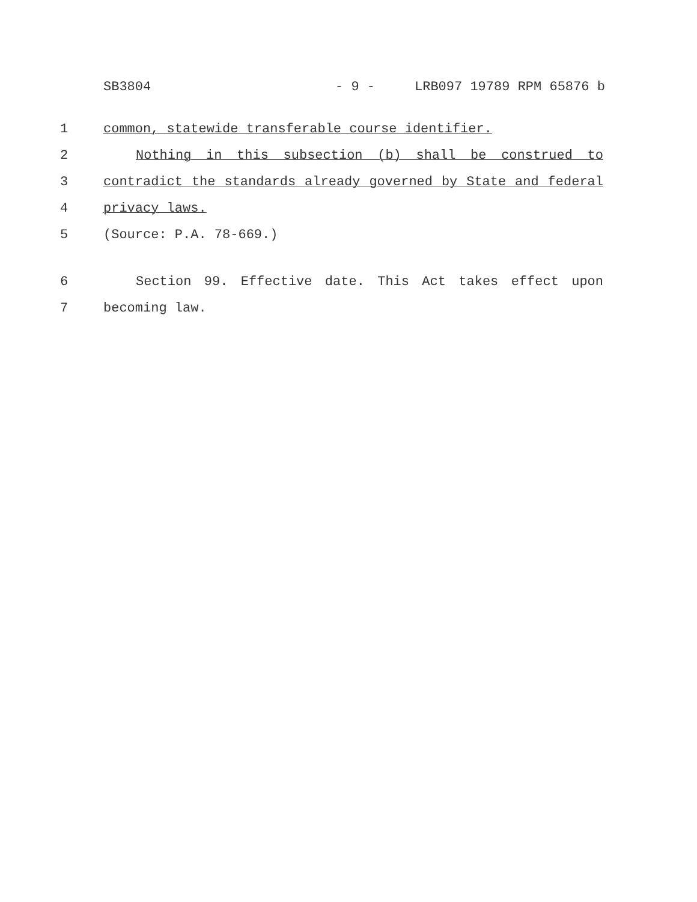SB3804 - 9 - LRB097 19789 RPM 65876 b
1 common, statewide transferable course identifier.
2 Nothing in this subsection (b) shall be construed to
3 contradict the standards already governed by State and federal
4 privacy laws.
5 (Source: P.A. 78-669.)
6 Section 99. Effective date. This Act takes effect upon
7 becoming law.